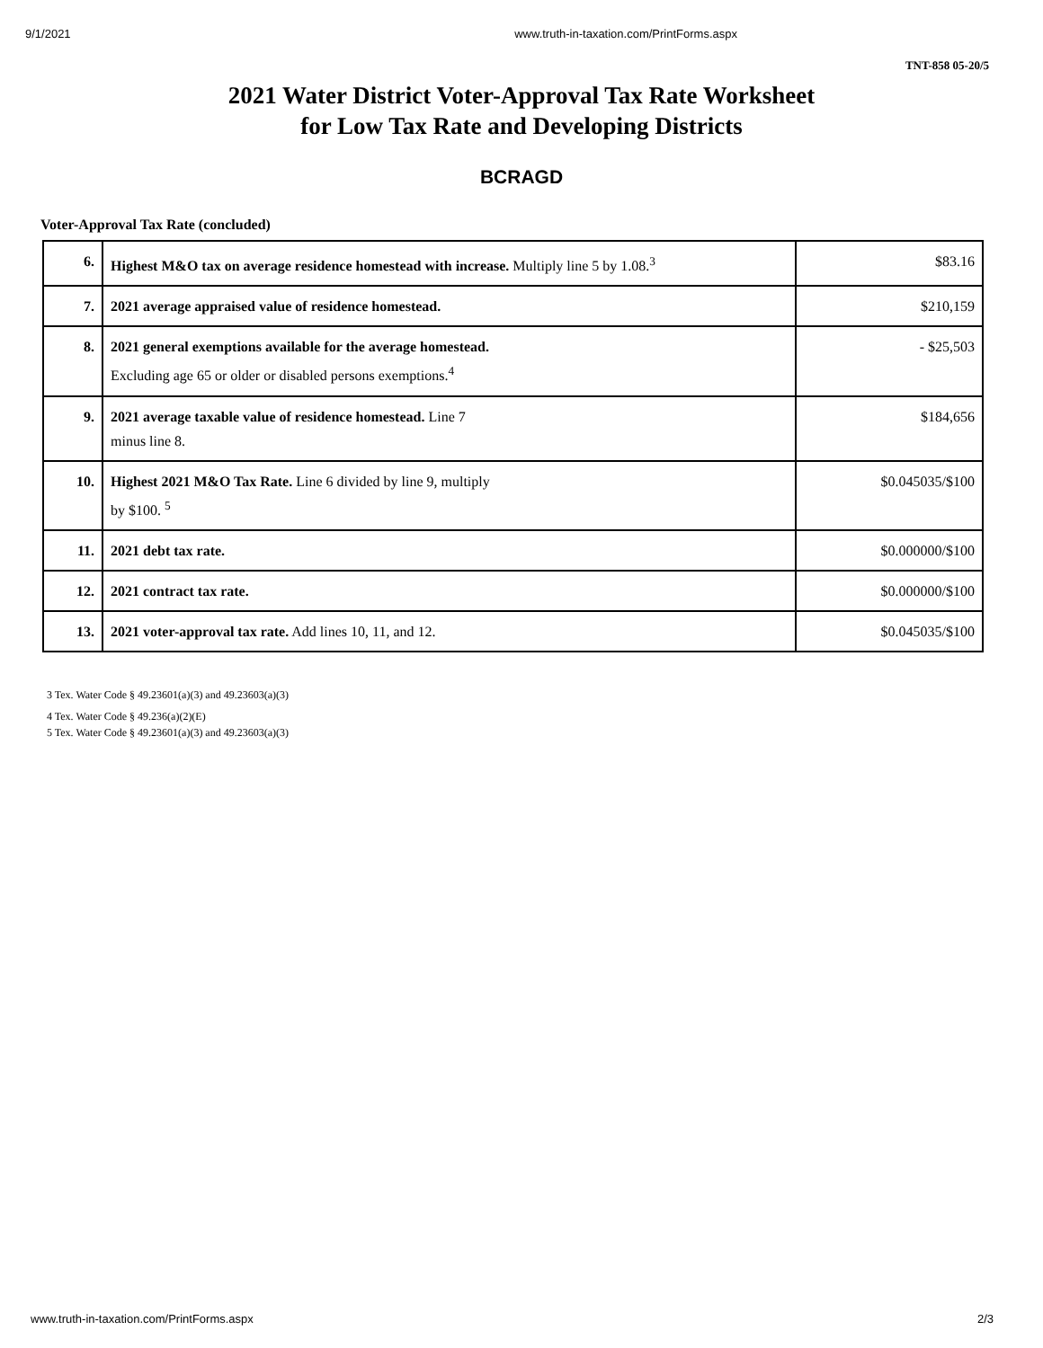9/1/2021 www.truth-in-taxation.com/PrintForms.aspx
TNT-858 05-20/5
2021 Water District Voter-Approval Tax Rate Worksheet
for Low Tax Rate and Developing Districts
BCRAGD
Voter-Approval Tax Rate (concluded)
| 6. | Highest M&O tax on average residence homestead with increase. Multiply line 5 by 1.08.<sup>3</sup> | $83.16 |
| 7. | 2021 average appraised value of residence homestead. | $210,159 |
| 8. | 2021 general exemptions available for the average homestead. Excluding age 65 or older or disabled persons exemptions.<sup>4</sup> | - $25,503 |
| 9. | 2021 average taxable value of residence homestead. Line 7 minus line 8. | $184,656 |
| 10. | Highest 2021 M&O Tax Rate. Line 6 divided by line 9, multiply by $100. <sup>5</sup> | $0.045035/$100 |
| 11. | 2021 debt tax rate. | $0.000000/$100 |
| 12. | 2021 contract tax rate. | $0.000000/$100 |
| 13. | 2021 voter-approval tax rate. Add lines 10, 11, and 12. | $0.045035/$100 |
3 Tex. Water Code § 49.23601(a)(3) and 49.23603(a)(3)
4 Tex. Water Code § 49.236(a)(2)(E)
5 Tex. Water Code § 49.23601(a)(3) and 49.23603(a)(3)
www.truth-in-taxation.com/PrintForms.aspx 2/3